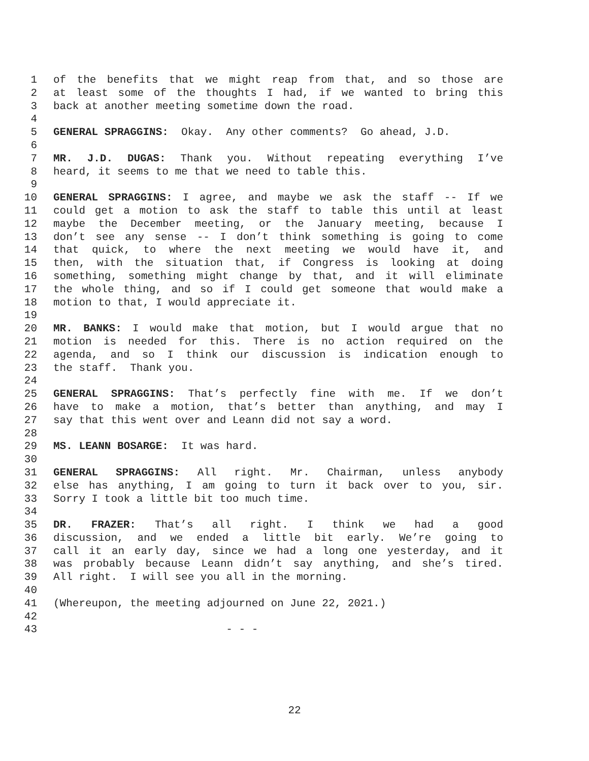1 of the benefits that we might reap from that, and so those are
2 at least some of the thoughts I had, if we wanted to bring this
3 back at another meeting sometime down the road.
4
5 GENERAL SPRAGGINS: Okay. Any other comments? Go ahead, J.D.
6
7 MR. J.D. DUGAS: Thank you. Without repeating everything I’ve
8 heard, it seems to me that we need to table this.
9
10 GENERAL SPRAGGINS: I agree, and maybe we ask the staff -- If we
11 could get a motion to ask the staff to table this until at least
12 maybe the December meeting, or the January meeting, because I
13 don’t see any sense -- I don’t think something is going to come
14 that quick, to where the next meeting we would have it, and
15 then, with the situation that, if Congress is looking at doing
16 something, something might change by that, and it will eliminate
17 the whole thing, and so if I could get someone that would make a
18 motion to that, I would appreciate it.
19
20 MR. BANKS: I would make that motion, but I would argue that no
21 motion is needed for this. There is no action required on the
22 agenda, and so I think our discussion is indication enough to
23 the staff. Thank you.
24
25 GENERAL SPRAGGINS: That’s perfectly fine with me. If we don’t
26 have to make a motion, that’s better than anything, and may I
27 say that this went over and Leann did not say a word.
28
29 MS. LEANN BOSARGE: It was hard.
30
31 GENERAL SPRAGGINS: All right. Mr. Chairman, unless anybody
32 else has anything, I am going to turn it back over to you, sir.
33 Sorry I took a little bit too much time.
34
35 DR. FRAZER: That’s all right. I think we had a good
36 discussion, and we ended a little bit early. We’re going to
37 call it an early day, since we had a long one yesterday, and it
38 was probably because Leann didn’t say anything, and she’s tired.
39 All right. I will see you all in the morning.
40
41 (Whereupon, the meeting adjourned on June 22, 2021.)
42
43 - - -
22